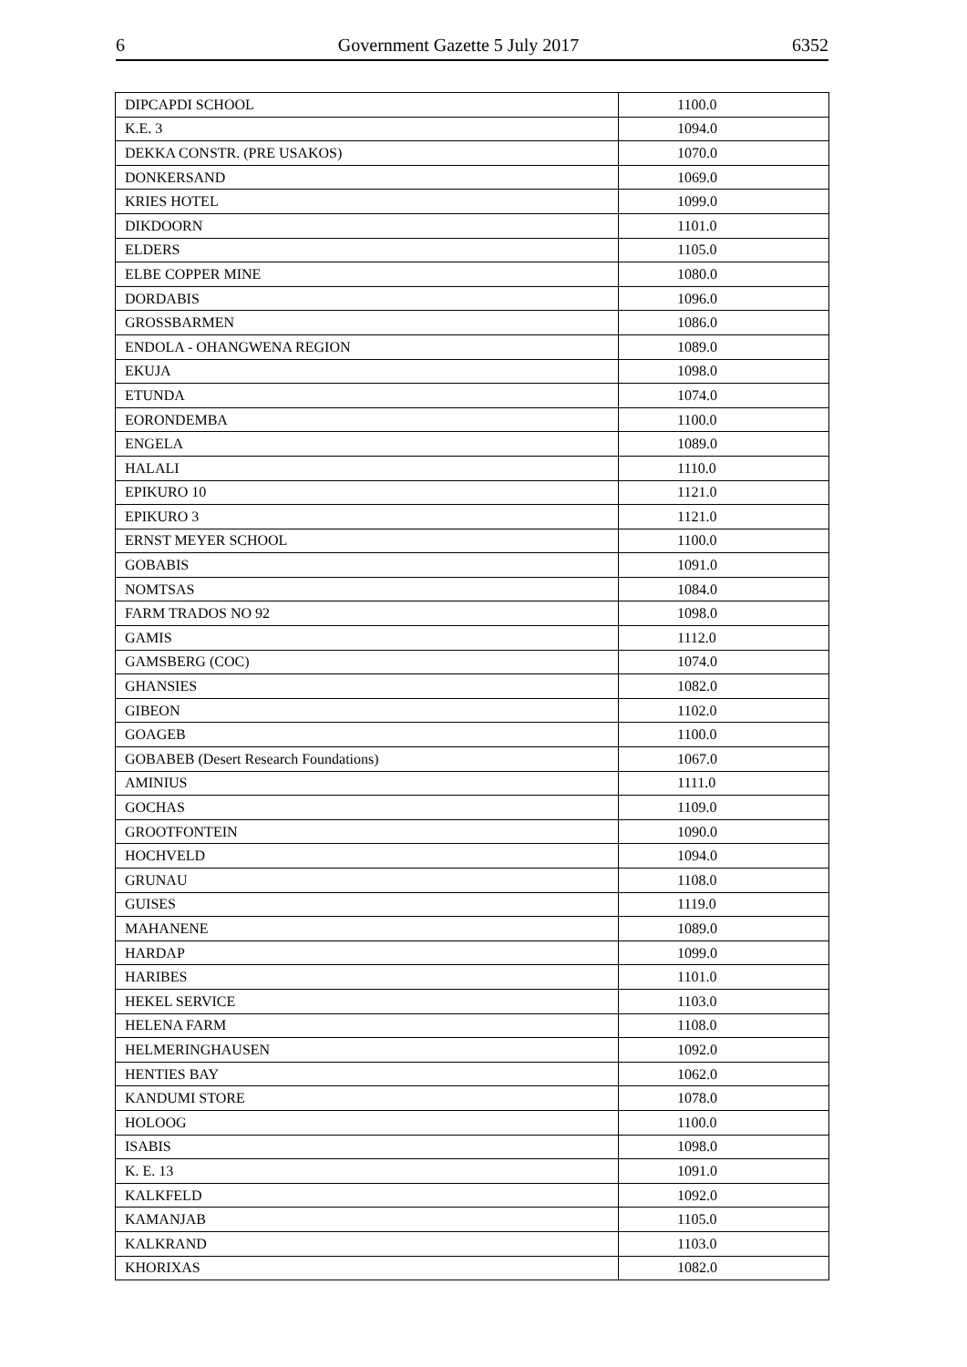6 Government Gazette 5 July 2017 6352
| DIPCAPDI SCHOOL | 1100.0 |
| K.E. 3 | 1094.0 |
| DEKKA CONSTR. (PRE USAKOS) | 1070.0 |
| DONKERSAND | 1069.0 |
| KRIES HOTEL | 1099.0 |
| DIKDOORN | 1101.0 |
| ELDERS | 1105.0 |
| ELBE COPPER MINE | 1080.0 |
| DORDABIS | 1096.0 |
| GROSSBARMEN | 1086.0 |
| ENDOLA - OHANGWENA REGION | 1089.0 |
| EKUJA | 1098.0 |
| ETUNDA | 1074.0 |
| EORONDEMBA | 1100.0 |
| ENGELA | 1089.0 |
| HALALI | 1110.0 |
| EPIKURO 10 | 1121.0 |
| EPIKURO 3 | 1121.0 |
| ERNST MEYER SCHOOL | 1100.0 |
| GOBABIS | 1091.0 |
| NOMTSAS | 1084.0 |
| FARM TRADOS NO 92 | 1098.0 |
| GAMIS | 1112.0 |
| GAMSBERG (COC) | 1074.0 |
| GHANSIES | 1082.0 |
| GIBEON | 1102.0 |
| GOAGEB | 1100.0 |
| GOBABEB (Desert Research Foundations) | 1067.0 |
| AMINIUS | 1111.0 |
| GOCHAS | 1109.0 |
| GROOTFONTEIN | 1090.0 |
| HOCHVELD | 1094.0 |
| GRUNAU | 1108.0 |
| GUISES | 1119.0 |
| MAHANENE | 1089.0 |
| HARDAP | 1099.0 |
| HARIBES | 1101.0 |
| HEKEL SERVICE | 1103.0 |
| HELENA FARM | 1108.0 |
| HELMERINGHAUSEN | 1092.0 |
| HENTIES BAY | 1062.0 |
| KANDUMI STORE | 1078.0 |
| HOLOOG | 1100.0 |
| ISABIS | 1098.0 |
| K. E. 13 | 1091.0 |
| KALKFELD | 1092.0 |
| KAMANJAB | 1105.0 |
| KALKRAND | 1103.0 |
| KHORIXAS | 1082.0 |